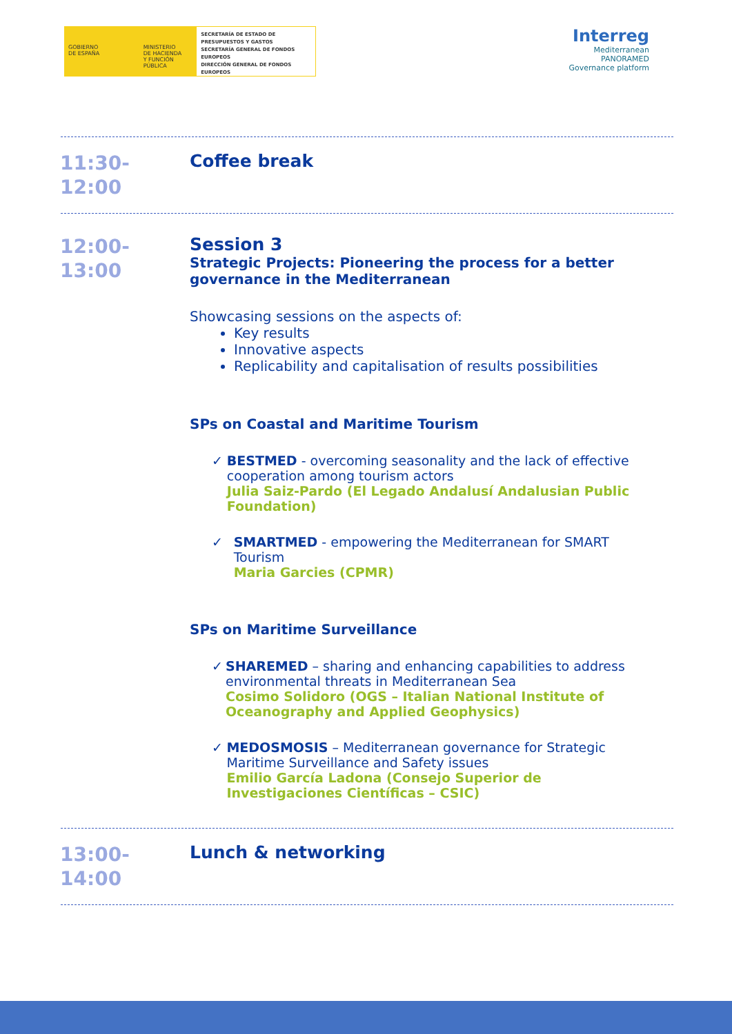GOBIERNO
DE ESPAÑA
MINISTERIO
DE HACIENDA
Y FUNCIÓN PÚBLICA
SECRETARÍA DE ESTADO DE PRESUPUESTOS Y GASTOS
SECRETARÍA GENERAL DE FONDOS EUROPEOS
DIRECCIÓN GENERAL DE FONDOS EUROPEOS
Interreg
Mediterranean
PANORAMED
Governance platform
11:30-
12:00
Coffee break
12:00-
13:00
Session 3
Strategic Projects: Pioneering the process for a better governance in the Mediterranean
Showcasing sessions on the aspects of:
Key results
Innovative aspects
Replicability and capitalisation of results possibilities
SPs on Coastal and Maritime Tourism
✓ BESTMED - overcoming seasonality and the lack of effective cooperation among tourism actors
Julia Saiz-Pardo (El Legado Andalusí Andalusian Public Foundation)
✓ SMARTMED - empowering the Mediterranean for SMART Tourism
Maria Garcies (CPMR)
SPs on Maritime Surveillance
✓ SHAREMED – sharing and enhancing capabilities to address environmental threats in Mediterranean Sea
Cosimo Solidoro (OGS – Italian National Institute of Oceanography and Applied Geophysics)
✓ MEDOSMOSIS – Mediterranean governance for Strategic Maritime Surveillance and Safety issues
Emilio García Ladona (Consejo Superior de Investigaciones Científicas – CSIC)
13:00-
14:00
Lunch & networking